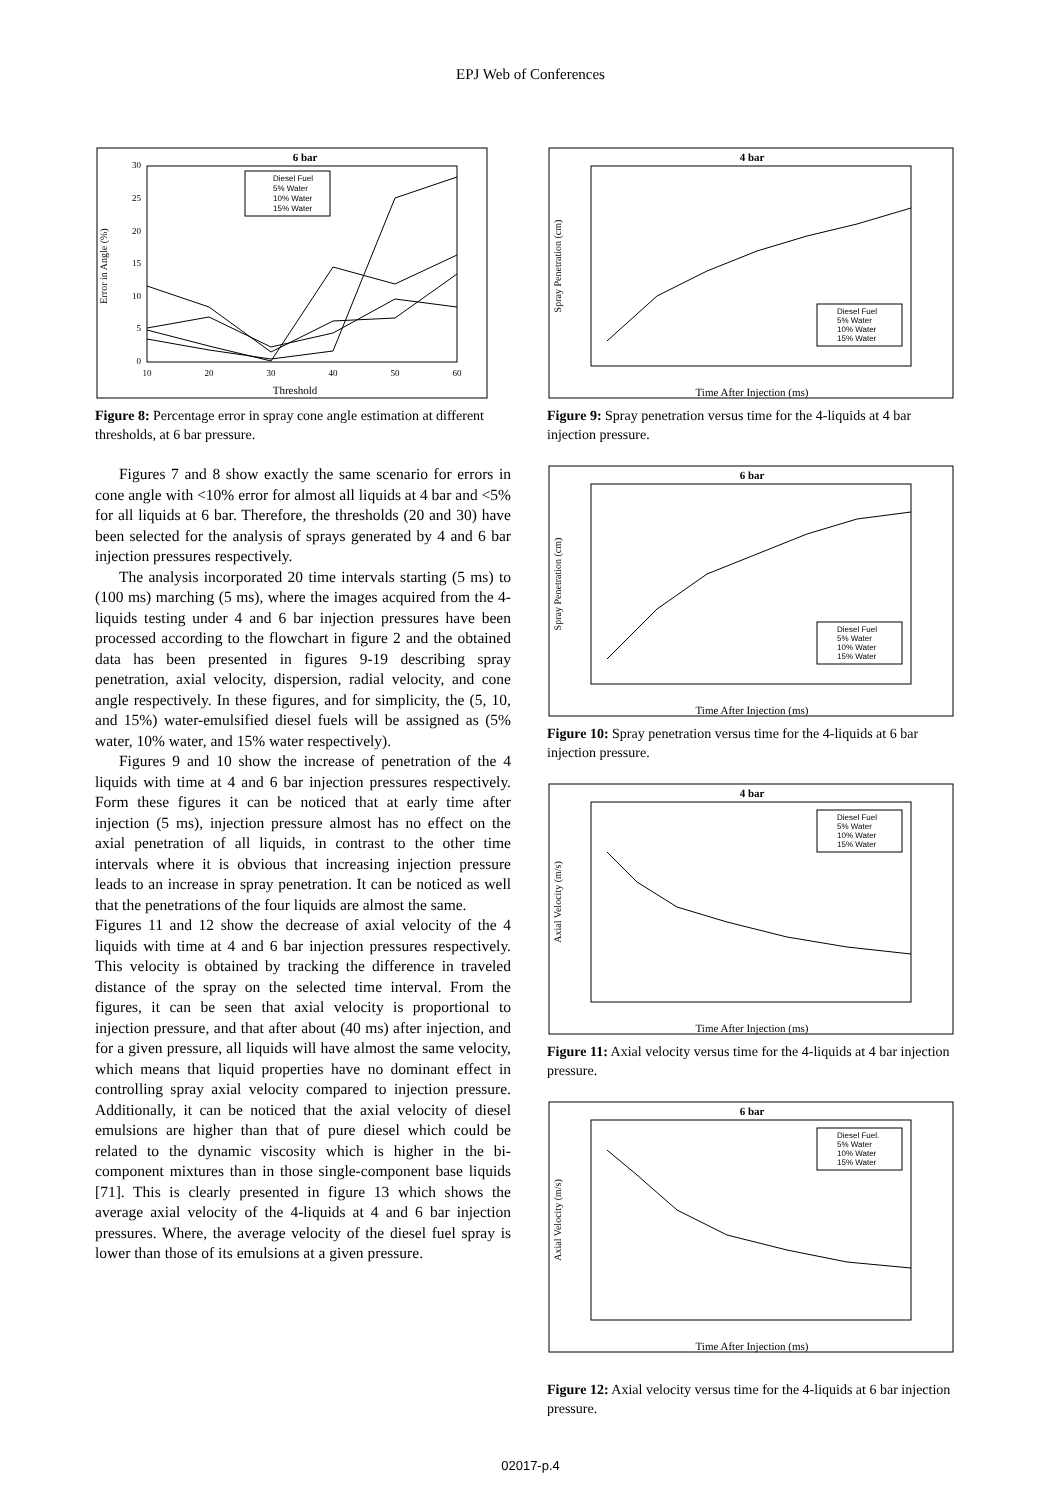EPJ Web of Conferences
6 bar
Threshold
Error in Angle (%)
30
25
20
15
10
5
0
10
20
30
40
50
60
Diesel Fuel
5% Water
10% Water
15% Water
Figure 8: Percentage error in spray cone angle estimation at different thresholds, at 6 bar pressure.
Figures 7 and 8 show exactly the same scenario for errors in cone angle with <10% error for almost all liquids at 4 bar and <5% for all liquids at 6 bar. Therefore, the thresholds (20 and 30) have been selected for the analysis of sprays generated by 4 and 6 bar injection pressures respectively.
The analysis incorporated 20 time intervals starting (5 ms) to (100 ms) marching (5 ms), where the images acquired from the 4-liquids testing under 4 and 6 bar injection pressures have been processed according to the flowchart in figure 2 and the obtained data has been presented in figures 9-19 describing spray penetration, axial velocity, dispersion, radial velocity, and cone angle respectively. In these figures, and for simplicity, the (5, 10, and 15%) water-emulsified diesel fuels will be assigned as (5% water, 10% water, and 15% water respectively).
Figures 9 and 10 show the increase of penetration of the 4 liquids with time at 4 and 6 bar injection pressures respectively. Form these figures it can be noticed that at early time after injection (5 ms), injection pressure almost has no effect on the axial penetration of all liquids, in contrast to the other time intervals where it is obvious that increasing injection pressure leads to an increase in spray penetration. It can be noticed as well that the penetrations of the four liquids are almost the same.
Figures 11 and 12 show the decrease of axial velocity of the 4 liquids with time at 4 and 6 bar injection pressures respectively. This velocity is obtained by tracking the difference in traveled distance of the spray on the selected time interval. From the figures, it can be seen that axial velocity is proportional to injection pressure, and that after about (40 ms) after injection, and for a given pressure, all liquids will have almost the same velocity, which means that liquid properties have no dominant effect in controlling spray axial velocity compared to injection pressure. Additionally, it can be noticed that the axial velocity of diesel emulsions are higher than that of pure diesel which could be related to the dynamic viscosity which is higher in the bi-component mixtures than in those single-component base liquids [71]. This is clearly presented in figure 13 which shows the average axial velocity of the 4-liquids at 4 and 6 bar injection pressures. Where, the average velocity of the diesel fuel spray is lower than those of its emulsions at a given pressure.
4 bar
Time After Injection (ms)
Spray Penetration (cm)
Diesel Fuel
5% Water
10% Water
15% Water
Figure 9: Spray penetration versus time for the 4-liquids at 4 bar injection pressure.
6 bar
Time After Injection (ms)
Spray Penetration (cm)
Diesel Fuel
5% Water
10% Water
15% Water
Figure 10: Spray penetration versus time for the 4-liquids at 6 bar injection pressure.
4 bar
Time After Injection (ms)
Axial Velocity (m/s)
Diesel Fuel
5% Water
10% Water
15% Water
Figure 11: Axial velocity versus time for the 4-liquids at 4 bar injection pressure.
6 bar
Time After Injection (ms)
Axial Velocity (m/s)
Diesel Fuel.
5% Water
10% Water
15% Water
Figure 12: Axial velocity versus time for the 4-liquids at 6 bar injection pressure.
02017-p.4